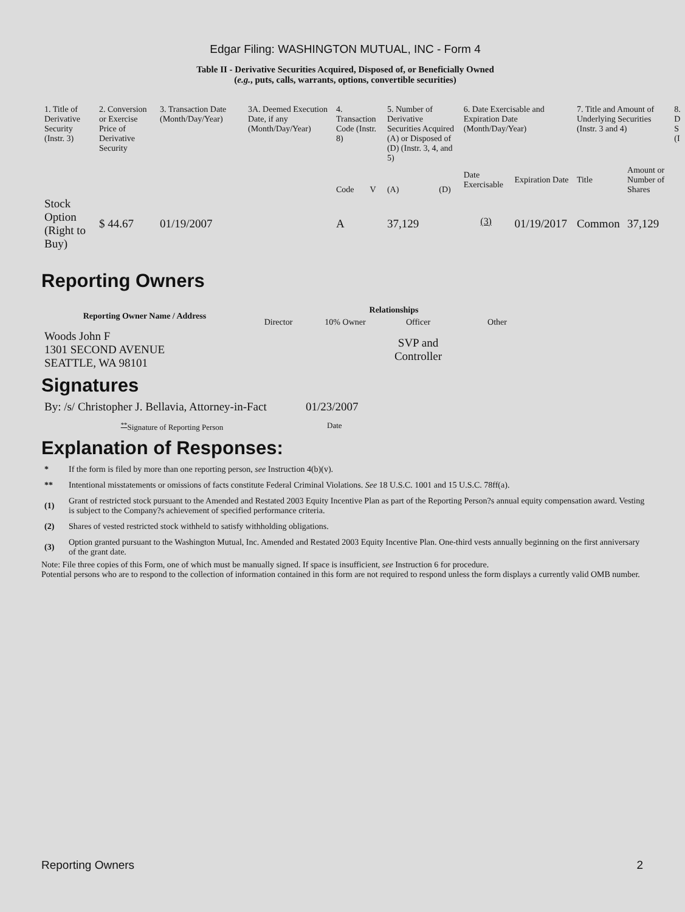Edgar Filing: WASHINGTON MUTUAL, INC - Form 4
Table II - Derivative Securities Acquired, Disposed of, or Beneficially Owned
(e.g., puts, calls, warrants, options, convertible securities)
| 1. Title of Derivative Security (Instr. 3) | 2. Conversion or Exercise Price of Derivative Security | 3. Transaction Date (Month/Day/Year) | 3A. Deemed Execution Date, if any (Month/Day/Year) | 4. Transaction Code (Instr. 8) | | 5. Number of Derivative Securities Acquired (A) or Disposed of (D) (Instr. 3, 4, and 5) | | 6. Date Exercisable and Expiration Date (Month/Day/Year) | | 7. Title and Amount of Underlying Securities (Instr. 3 and 4) | | 8. D S (I |
| --- | --- | --- | --- | --- | --- | --- | --- | --- | --- | --- | --- | --- |
| | | | | Code | V | (A) | (D) | Date Exercisable | Expiration Date | Title | Amount or Number of Shares | |
| Stock Option (Right to Buy) | $ 44.67 | 01/19/2007 | | A | | 37,129 | | <sup>(3)</sup> | 01/19/2017 | Common | 37,129 | |
Reporting Owners
| Reporting Owner Name / Address | Relationships | | | |
| --- | --- | --- | --- | --- |
| | Director | 10% Owner | Officer | Other |
| Woods John F 1301 SECOND AVENUE SEATTLE, WA 98101 | | | SVP and Controller | |
Signatures
| By: /s/ Christopher J. Bellavia, Attorney-in-Fact | 01/23/2007 |
| <sup>**</sup> Signature of Reporting Person | Date |
Explanation of Responses:
| * | If the form is filed by more than one reporting person, see Instruction 4(b)(v). |
| ** | Intentional misstatements or omissions of facts constitute Federal Criminal Violations. See 18 U.S.C. 1001 and 15 U.S.C. 78ff(a). |
| (1) | Grant of restricted stock pursuant to the Amended and Restated 2003 Equity Incentive Plan as part of the Reporting Person?s annual equity compensation award. Vesting is subject to the Company?s achievement of specified performance criteria. |
| (2) | Shares of vested restricted stock withheld to satisfy withholding obligations. |
| (3) | Option granted pursuant to the Washington Mutual, Inc. Amended and Restated 2003 Equity Incentive Plan. One-third vests annually beginning on the first anniversary of the grant date. |
Note: File three copies of this Form, one of which must be manually signed. If space is insufficient, see Instruction 6 for procedure.
Potential persons who are to respond to the collection of information contained in this form are not required to respond unless the form displays a currently valid OMB number.
Reporting Owners 2